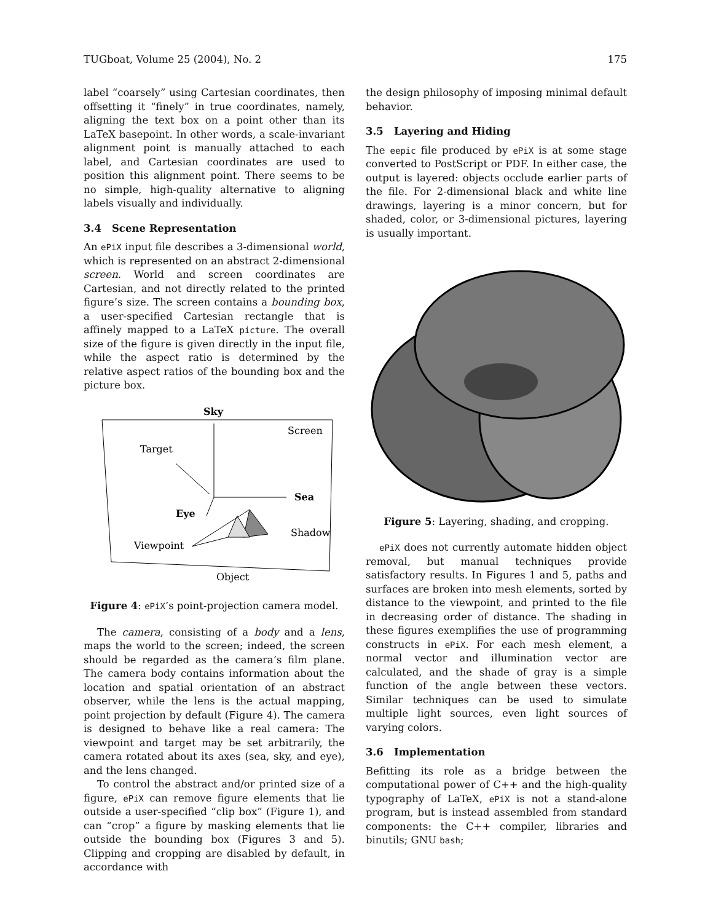TUGboat, Volume 25 (2004), No. 2 175
label “coarsely” using Cartesian coordinates, then offsetting it “finely” in true coordinates, namely, aligning the text box on a point other than its LaTeX basepoint. In other words, a scale-invariant alignment point is manually attached to each label, and Cartesian coordinates are used to position this alignment point. There seems to be no simple, high-quality alternative to aligning labels visually and individually.
3.4 Scene Representation
An ePiX input file describes a 3-dimensional world, which is represented on an abstract 2-dimensional screen. World and screen coordinates are Cartesian, and not directly related to the printed figure’s size. The screen contains a bounding box, a user-specified Cartesian rectangle that is affinely mapped to a LaTeX picture. The overall size of the figure is given directly in the input file, while the aspect ratio is determined by the relative aspect ratios of the bounding box and the picture box.
Sky
Screen
Target
Sea
Eye
Shadow
Viewpoint
Object
Figure 4: ePiX’s point-projection camera model.
The camera, consisting of a body and a lens, maps the world to the screen; indeed, the screen should be regarded as the camera’s film plane. The camera body contains information about the location and spatial orientation of an abstract observer, while the lens is the actual mapping, point projection by default (Figure 4). The camera is designed to behave like a real camera: The viewpoint and target may be set arbitrarily, the camera rotated about its axes (sea, sky, and eye), and the lens changed.
To control the abstract and/or printed size of a figure, ePiX can remove figure elements that lie outside a user-specified “clip box” (Figure 1), and can “crop” a figure by masking elements that lie outside the bounding box (Figures 3 and 5). Clipping and cropping are disabled by default, in accordance with
the design philosophy of imposing minimal default behavior.
3.5 Layering and Hiding
The eepic file produced by ePiX is at some stage converted to PostScript or PDF. In either case, the output is layered: objects occlude earlier parts of the file. For 2-dimensional black and white line drawings, layering is a minor concern, but for shaded, color, or 3-dimensional pictures, layering is usually important.
Figure 5: Layering, shading, and cropping.
ePiX does not currently automate hidden object removal, but manual techniques provide satisfactory results. In Figures 1 and 5, paths and surfaces are broken into mesh elements, sorted by distance to the viewpoint, and printed to the file in decreasing order of distance. The shading in these figures exemplifies the use of programming constructs in ePiX. For each mesh element, a normal vector and illumination vector are calculated, and the shade of gray is a simple function of the angle between these vectors. Similar techniques can be used to simulate multiple light sources, even light sources of varying colors.
3.6 Implementation
Befitting its role as a bridge between the computational power of C++ and the high-quality typography of LaTeX, ePiX is not a stand-alone program, but is instead assembled from standard components: the C++ compiler, libraries and binutils; GNU bash;